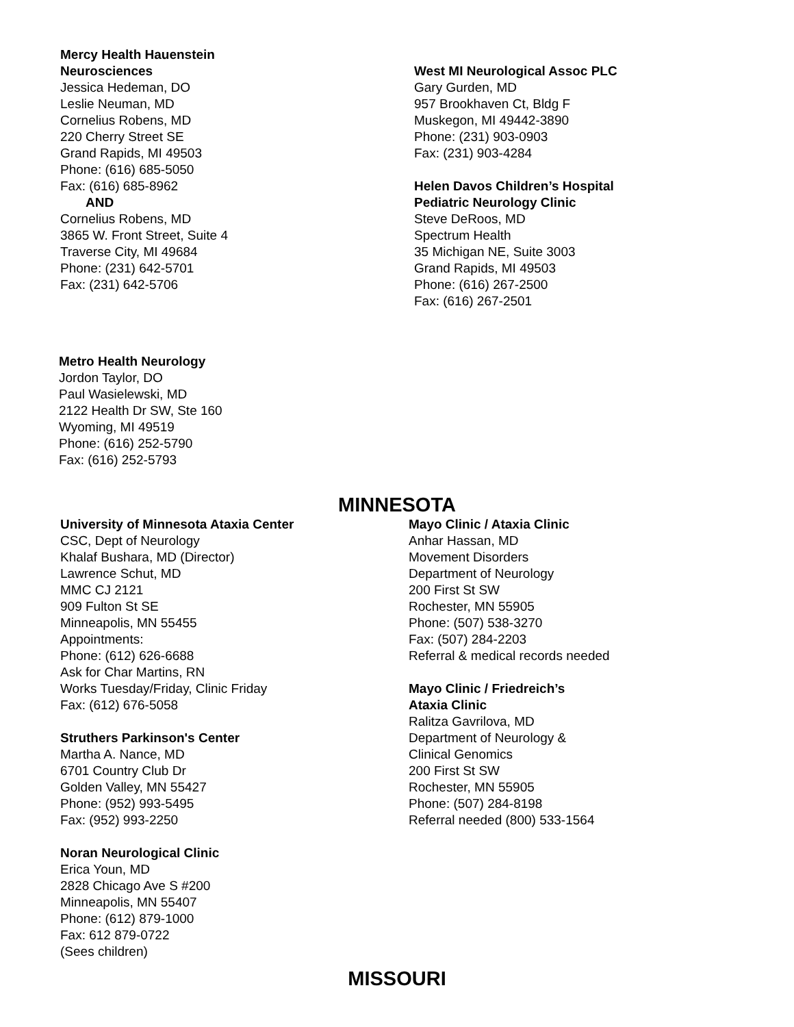Mercy Health Hauenstein
Neurosciences
Jessica Hedeman, DO
Leslie Neuman, MD
Cornelius Robens, MD
220 Cherry Street SE
Grand Rapids, MI 49503
Phone: (616) 685-5050
Fax: (616) 685-8962
AND
Cornelius Robens, MD
3865 W. Front Street, Suite 4
Traverse City, MI 49684
Phone: (231) 642-5701
Fax: (231) 642-5706
West MI Neurological Assoc PLC
Gary Gurden, MD
957 Brookhaven Ct, Bldg F
Muskegon, MI 49442-3890
Phone: (231) 903-0903
Fax: (231) 903-4284
Helen Davos Children’s Hospital
Pediatric Neurology Clinic
Steve DeRoos, MD
Spectrum Health
35 Michigan NE, Suite 3003
Grand Rapids, MI 49503
Phone: (616) 267-2500
Fax: (616) 267-2501
Metro Health Neurology
Jordon Taylor, DO
Paul Wasielewski, MD
2122 Health Dr SW, Ste 160
Wyoming, MI 49519
Phone: (616) 252-5790
Fax: (616) 252-5793
MINNESOTA
University of Minnesota Ataxia Center
CSC, Dept of Neurology
Khalaf Bushara, MD (Director)
Lawrence Schut, MD
MMC CJ 2121
909 Fulton St SE
Minneapolis, MN 55455
Appointments:
Phone: (612) 626-6688
Ask for Char Martins, RN
Works Tuesday/Friday, Clinic Friday
Fax: (612) 676-5058
Struthers Parkinson's Center
Martha A. Nance, MD
6701 Country Club Dr
Golden Valley, MN 55427
Phone: (952) 993-5495
Fax: (952) 993-2250
Noran Neurological Clinic
Erica Youn, MD
2828 Chicago Ave S #200
Minneapolis, MN 55407
Phone: (612) 879-1000
Fax: 612 879-0722
(Sees children)
Mayo Clinic / Ataxia Clinic
Anhar Hassan, MD
Movement Disorders
Department of Neurology
200 First St SW
Rochester, MN 55905
Phone: (507) 538-3270
Fax: (507) 284-2203
Referral & medical records needed
Mayo Clinic / Friedreich’s
Ataxia Clinic
Ralitza Gavrilova, MD
Department of Neurology &
Clinical Genomics
200 First St SW
Rochester, MN 55905
Phone: (507) 284-8198
Referral needed (800) 533-1564
MISSOURI